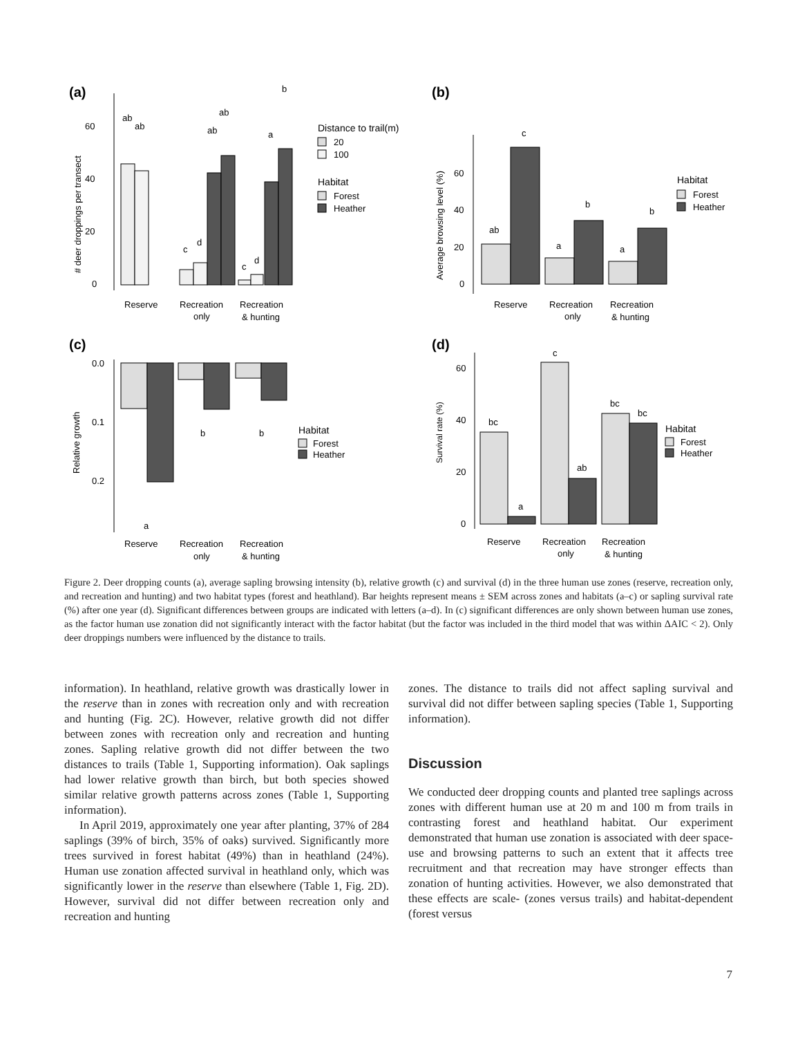(a)
(b)
(c)
(d)
60
40
20
0
# deer droppings per transect
ab
ab
c
d
ab
ab
c
d
a
b
Reserve
Recreation
only
Recreation
& hunting
Distance to trail(m)
20
100
Habitat
Forest
Heather
60
40
20
0
Average browsing level (%)
ab
c
a
b
a
b
Reserve
Recreation
only
Recreation
& hunting
Habitat
Forest
Heather
0.0
0.1
0.2
Relative growth
a
b
b
Reserve
Recreation
only
Recreation
& hunting
Habitat
Forest
Heather
60
40
20
0
Survival rate (%)
bc
a
c
ab
bc
bc
Reserve
Recreation
only
Recreation
& hunting
Habitat
Forest
Heather
Figure 2. Deer dropping counts (a), average sapling browsing intensity (b), relative growth (c) and survival (d) in the three human use zones (reserve, recreation only, and recreation and hunting) and two habitat types (forest and heathland). Bar heights represent means ± SEM across zones and habitats (a–c) or sapling survival rate (%) after one year (d). Significant differences between groups are indicated with letters (a–d). In (c) significant differences are only shown between human use zones, as the factor human use zonation did not significantly interact with the factor habitat (but the factor was included in the third model that was within ΔAIC < 2). Only deer droppings numbers were influenced by the distance to trails.
information). In heathland, relative growth was drastically lower in the reserve than in zones with recreation only and with recreation and hunting (Fig. 2C). However, relative growth did not differ between zones with recreation only and recreation and hunting zones. Sapling relative growth did not differ between the two distances to trails (Table 1, Supporting information). Oak saplings had lower relative growth than birch, but both species showed similar relative growth patterns across zones (Table 1, Supporting information).
In April 2019, approximately one year after planting, 37% of 284 saplings (39% of birch, 35% of oaks) survived. Significantly more trees survived in forest habitat (49%) than in heathland (24%). Human use zonation affected survival in heathland only, which was significantly lower in the reserve than elsewhere (Table 1, Fig. 2D). However, survival did not differ between recreation only and recreation and hunting
zones. The distance to trails did not affect sapling survival and survival did not differ between sapling species (Table 1, Supporting information).
Discussion
We conducted deer dropping counts and planted tree saplings across zones with different human use at 20 m and 100 m from trails in contrasting forest and heathland habitat. Our experiment demonstrated that human use zonation is associated with deer space-use and browsing patterns to such an extent that it affects tree recruitment and that recreation may have stronger effects than zonation of hunting activities. However, we also demonstrated that these effects are scale- (zones versus trails) and habitat-dependent (forest versus
7